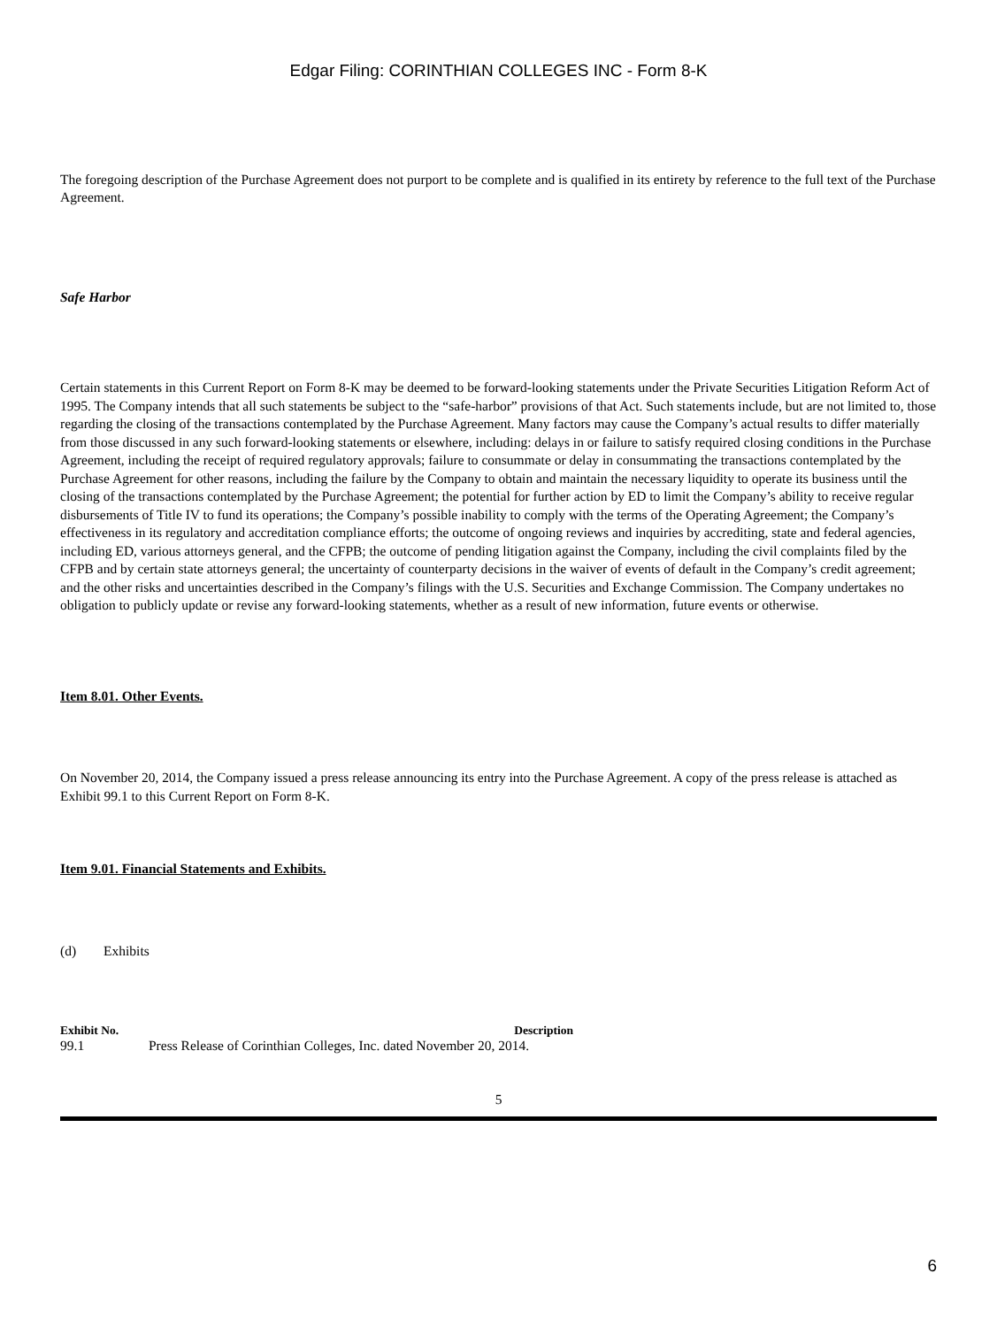Edgar Filing: CORINTHIAN COLLEGES INC - Form 8-K
The foregoing description of the Purchase Agreement does not purport to be complete and is qualified in its entirety by reference to the full text of the Purchase Agreement.
Safe Harbor
Certain statements in this Current Report on Form 8-K may be deemed to be forward-looking statements under the Private Securities Litigation Reform Act of 1995. The Company intends that all such statements be subject to the “safe-harbor” provisions of that Act. Such statements include, but are not limited to, those regarding the closing of the transactions contemplated by the Purchase Agreement. Many factors may cause the Company’s actual results to differ materially from those discussed in any such forward-looking statements or elsewhere, including: delays in or failure to satisfy required closing conditions in the Purchase Agreement, including the receipt of required regulatory approvals; failure to consummate or delay in consummating the transactions contemplated by the Purchase Agreement for other reasons, including the failure by the Company to obtain and maintain the necessary liquidity to operate its business until the closing of the transactions contemplated by the Purchase Agreement; the potential for further action by ED to limit the Company’s ability to receive regular disbursements of Title IV to fund its operations; the Company’s possible inability to comply with the terms of the Operating Agreement; the Company’s effectiveness in its regulatory and accreditation compliance efforts; the outcome of ongoing reviews and inquiries by accrediting, state and federal agencies, including ED, various attorneys general, and the CFPB; the outcome of pending litigation against the Company, including the civil complaints filed by the CFPB and by certain state attorneys general; the uncertainty of counterparty decisions in the waiver of events of default in the Company’s credit agreement; and the other risks and uncertainties described in the Company’s filings with the U.S. Securities and Exchange Commission. The Company undertakes no obligation to publicly update or revise any forward-looking statements, whether as a result of new information, future events or otherwise.
Item 8.01. Other Events.
On November 20, 2014, the Company issued a press release announcing its entry into the Purchase Agreement. A copy of the press release is attached as Exhibit 99.1 to this Current Report on Form 8-K.
Item 9.01. Financial Statements and Exhibits.
(d) Exhibits
| Exhibit No. | Description |
| --- | --- |
| 99.1 | Press Release of Corinthian Colleges, Inc. dated November 20, 2014. |
5
6